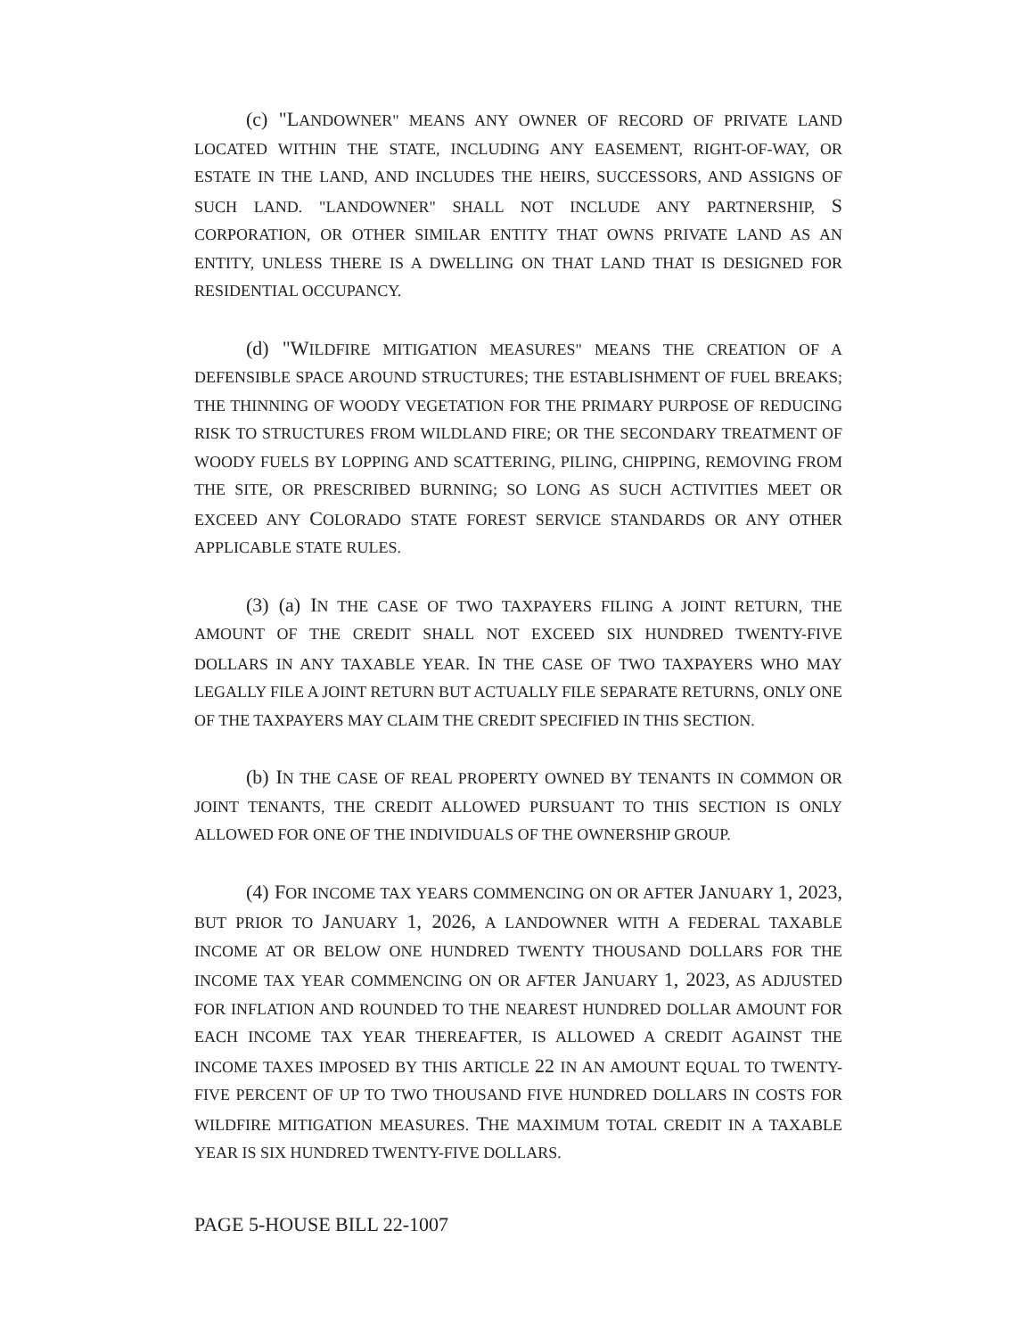(c) "LANDOWNER" MEANS ANY OWNER OF RECORD OF PRIVATE LAND LOCATED WITHIN THE STATE, INCLUDING ANY EASEMENT, RIGHT-OF-WAY, OR ESTATE IN THE LAND, AND INCLUDES THE HEIRS, SUCCESSORS, AND ASSIGNS OF SUCH LAND. "LANDOWNER" SHALL NOT INCLUDE ANY PARTNERSHIP, S CORPORATION, OR OTHER SIMILAR ENTITY THAT OWNS PRIVATE LAND AS AN ENTITY, UNLESS THERE IS A DWELLING ON THAT LAND THAT IS DESIGNED FOR RESIDENTIAL OCCUPANCY.
(d) "WILDFIRE MITIGATION MEASURES" MEANS THE CREATION OF A DEFENSIBLE SPACE AROUND STRUCTURES; THE ESTABLISHMENT OF FUEL BREAKS; THE THINNING OF WOODY VEGETATION FOR THE PRIMARY PURPOSE OF REDUCING RISK TO STRUCTURES FROM WILDLAND FIRE; OR THE SECONDARY TREATMENT OF WOODY FUELS BY LOPPING AND SCATTERING, PILING, CHIPPING, REMOVING FROM THE SITE, OR PRESCRIBED BURNING; SO LONG AS SUCH ACTIVITIES MEET OR EXCEED ANY COLORADO STATE FOREST SERVICE STANDARDS OR ANY OTHER APPLICABLE STATE RULES.
(3) (a) IN THE CASE OF TWO TAXPAYERS FILING A JOINT RETURN, THE AMOUNT OF THE CREDIT SHALL NOT EXCEED SIX HUNDRED TWENTY-FIVE DOLLARS IN ANY TAXABLE YEAR. IN THE CASE OF TWO TAXPAYERS WHO MAY LEGALLY FILE A JOINT RETURN BUT ACTUALLY FILE SEPARATE RETURNS, ONLY ONE OF THE TAXPAYERS MAY CLAIM THE CREDIT SPECIFIED IN THIS SECTION.
(b) IN THE CASE OF REAL PROPERTY OWNED BY TENANTS IN COMMON OR JOINT TENANTS, THE CREDIT ALLOWED PURSUANT TO THIS SECTION IS ONLY ALLOWED FOR ONE OF THE INDIVIDUALS OF THE OWNERSHIP GROUP.
(4) FOR INCOME TAX YEARS COMMENCING ON OR AFTER JANUARY 1, 2023, BUT PRIOR TO JANUARY 1, 2026, A LANDOWNER WITH A FEDERAL TAXABLE INCOME AT OR BELOW ONE HUNDRED TWENTY THOUSAND DOLLARS FOR THE INCOME TAX YEAR COMMENCING ON OR AFTER JANUARY 1, 2023, AS ADJUSTED FOR INFLATION AND ROUNDED TO THE NEAREST HUNDRED DOLLAR AMOUNT FOR EACH INCOME TAX YEAR THEREAFTER, IS ALLOWED A CREDIT AGAINST THE INCOME TAXES IMPOSED BY THIS ARTICLE 22 IN AN AMOUNT EQUAL TO TWENTY-FIVE PERCENT OF UP TO TWO THOUSAND FIVE HUNDRED DOLLARS IN COSTS FOR WILDFIRE MITIGATION MEASURES. THE MAXIMUM TOTAL CREDIT IN A TAXABLE YEAR IS SIX HUNDRED TWENTY-FIVE DOLLARS.
PAGE 5-HOUSE BILL 22-1007